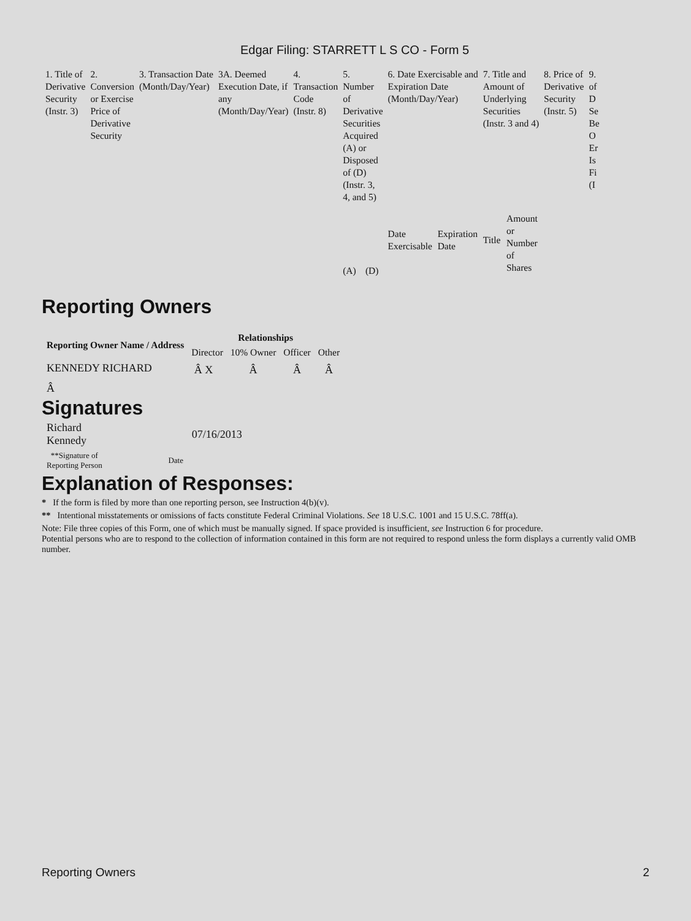Edgar Filing: STARRETT L S CO - Form 5
| 1. Title of Derivative Security (Instr. 3) | 2. Conversion or Exercise Price of Derivative Security | 3. Transaction Date (Month/Day/Year) | 3A. Deemed Execution Date, if any (Month/Day/Year) | 4. Transaction Code (Instr. 8) | 5. Number of Derivative Securities Acquired (A) or Disposed of (D) (Instr. 3, 4, and 5) | | 6. Date Exercisable and Expiration Date (Month/Day/Year) | | 7. Title and Amount of Underlying Securities (Instr. 3 and 4) | | 8. Price of Derivative Security (Instr. 5) | 9. of D Se Be O Er Is Fi (I |
| | | | | | (A) | (D) | Date Exercisable | Expiration Date | Title | Amount or Number of Shares | | |
Reporting Owners
| Reporting Owner Name / Address | Relationships | | | |
| --- | --- | --- | --- | --- |
| | Director | 10% Owner | Officer | Other |
| KENNEDY RICHARD | Â X | Â | Â | Â |
| Â | | | | |
Signatures
| Richard Kennedy | 07/16/2013 |
| **Signature of Reporting Person | Date |
Explanation of Responses:
* If the form is filed by more than one reporting person, see Instruction 4(b)(v).
** Intentional misstatements or omissions of facts constitute Federal Criminal Violations. See 18 U.S.C. 1001 and 15 U.S.C. 78ff(a).
Note: File three copies of this Form, one of which must be manually signed. If space provided is insufficient, see Instruction 6 for procedure.
Potential persons who are to respond to the collection of information contained in this form are not required to respond unless the form displays a currently valid OMB number.
Reporting Owners 2